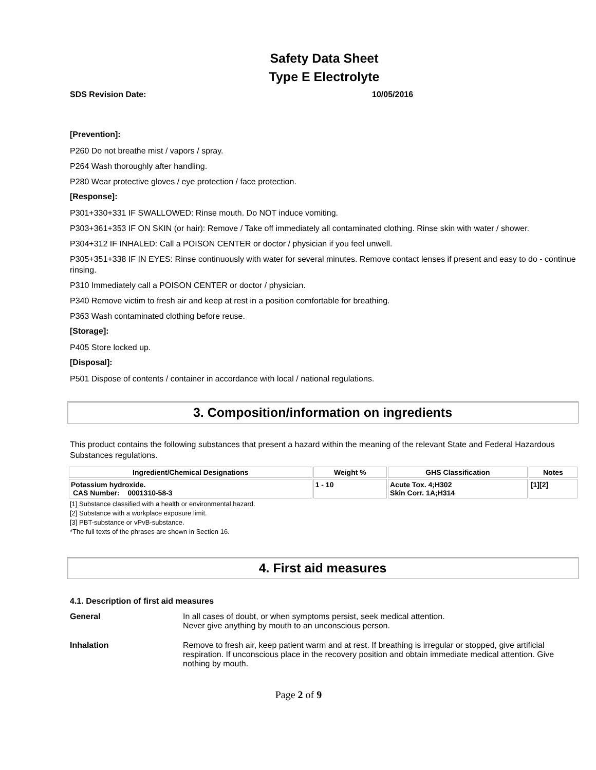Safety Data Sheet
Type E Electrolyte
SDS Revision Date: 10/05/2016
[Prevention]:
P260 Do not breathe mist / vapors / spray.
P264 Wash thoroughly after handling.
P280 Wear protective gloves / eye protection / face protection.
[Response]:
P301+330+331 IF SWALLOWED: Rinse mouth. Do NOT induce vomiting.
P303+361+353 IF ON SKIN (or hair): Remove / Take off immediately all contaminated clothing. Rinse skin with water / shower.
P304+312 IF INHALED: Call a POISON CENTER or doctor / physician if you feel unwell.
P305+351+338 IF IN EYES: Rinse continuously with water for several minutes. Remove contact lenses if present and easy to do - continue rinsing.
P310 Immediately call a POISON CENTER or doctor / physician.
P340 Remove victim to fresh air and keep at rest in a position comfortable for breathing.
P363 Wash contaminated clothing before reuse.
[Storage]:
P405 Store locked up.
[Disposal]:
P501 Dispose of contents / container in accordance with local / national regulations.
3. Composition/information on ingredients
This product contains the following substances that present a hazard within the meaning of the relevant State and Federal Hazardous Substances regulations.
| Ingredient/Chemical Designations | Weight % | GHS Classification | Notes |
| --- | --- | --- | --- |
| Potassium hydroxide. CAS Number: 0001310-58-3 | 1 - 10 | Acute Tox. 4;H302 Skin Corr. 1A;H314 | [1][2] |
[1] Substance classified with a health or environmental hazard.
[2] Substance with a workplace exposure limit.
[3] PBT-substance or vPvB-substance.
*The full texts of the phrases are shown in Section 16.
4. First aid measures
4.1. Description of first aid measures
General In all cases of doubt, or when symptoms persist, seek medical attention.
Never give anything by mouth to an unconscious person.
Inhalation Remove to fresh air, keep patient warm and at rest. If breathing is irregular or stopped, give artificial respiration. If unconscious place in the recovery position and obtain immediate medical attention. Give nothing by mouth.
Page 2 of 9